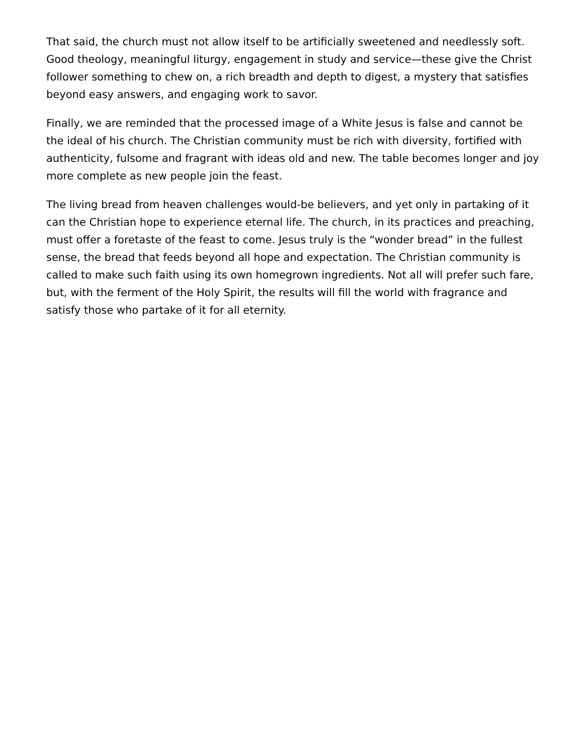That said, the church must not allow itself to be artificially sweetened and needlessly soft. Good theology, meaningful liturgy, engagement in study and service—these give the Christ follower something to chew on, a rich breadth and depth to digest, a mystery that satisfies beyond easy answers, and engaging work to savor.
Finally, we are reminded that the processed image of a White Jesus is false and cannot be the ideal of his church. The Christian community must be rich with diversity, fortified with authenticity, fulsome and fragrant with ideas old and new. The table becomes longer and joy more complete as new people join the feast.
The living bread from heaven challenges would-be believers, and yet only in partaking of it can the Christian hope to experience eternal life. The church, in its practices and preaching, must offer a foretaste of the feast to come. Jesus truly is the “wonder bread” in the fullest sense, the bread that feeds beyond all hope and expectation. The Christian community is called to make such faith using its own homegrown ingredients. Not all will prefer such fare, but, with the ferment of the Holy Spirit, the results will fill the world with fragrance and satisfy those who partake of it for all eternity.